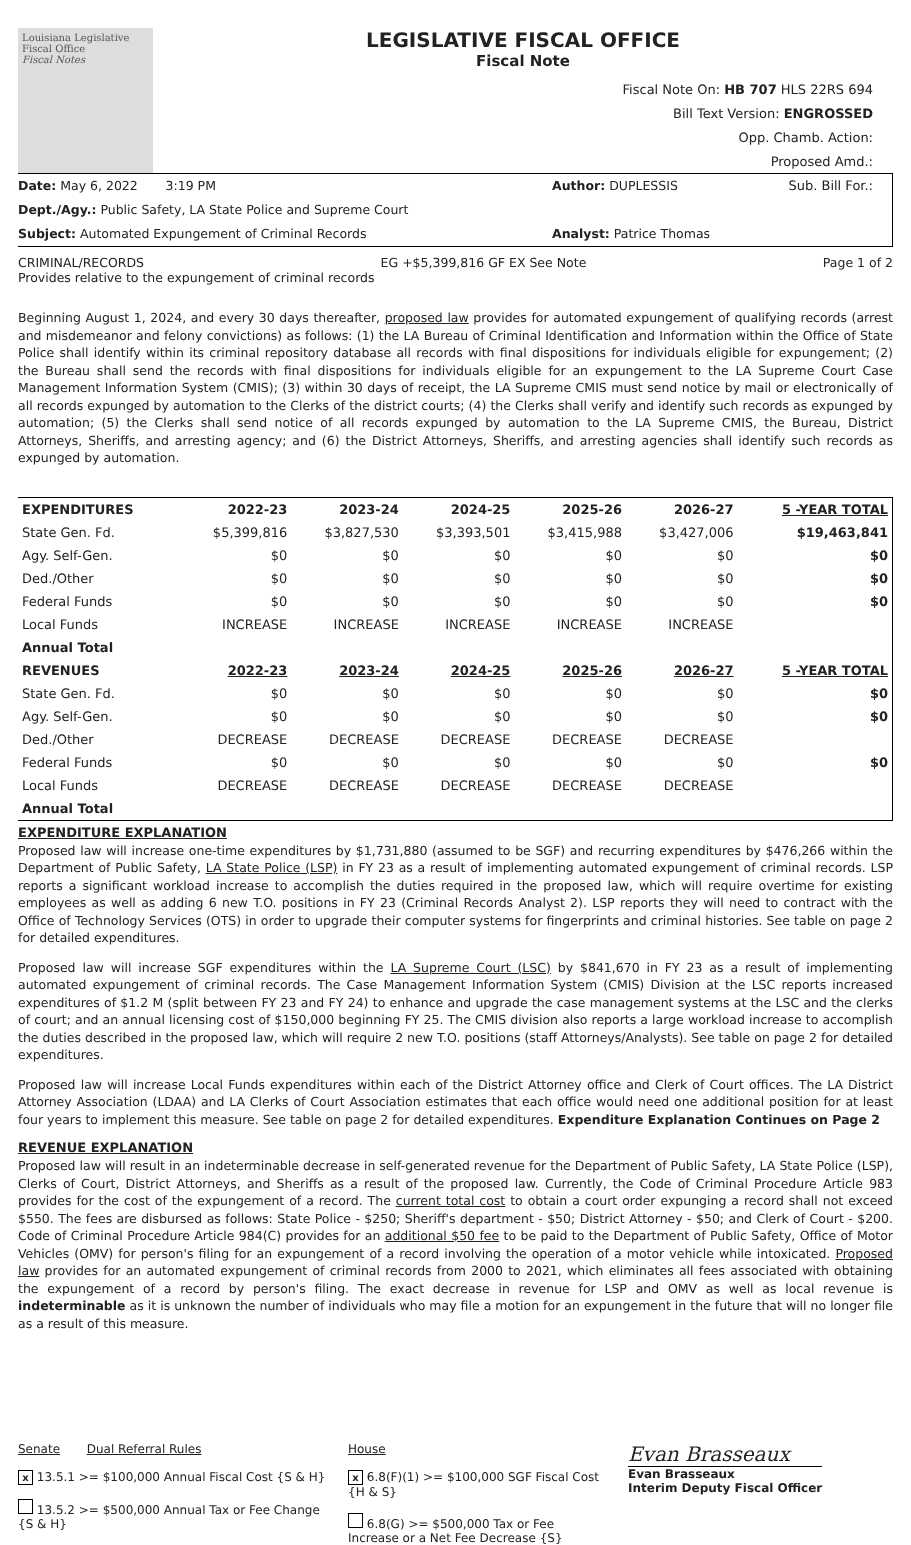Louisiana Legislative Fiscal Office
Fiscal Notes
LEGISLATIVE FISCAL OFFICE
Fiscal Note
Fiscal Note On: HB 707 HLS 22RS 694
Bill Text Version: ENGROSSED
Opp. Chamb. Action:
Proposed Amd.:
Sub. Bill For.:
Date: May 6, 2022 3:19 PM
Author: DUPLESSIS
Dept./Agy.: Public Safety, LA State Police and Supreme Court
Subject: Automated Expungement of Criminal Records
Analyst: Patrice Thomas
CRIMINAL/RECORDS EG +$5,399,816 GF EX See Note Page 1 of 2
Provides relative to the expungement of criminal records
Beginning August 1, 2024, and every 30 days thereafter, proposed law provides for automated expungement of qualifying records (arrest and misdemeanor and felony convictions) as follows: (1) the LA Bureau of Criminal Identification and Information within the Office of State Police shall identify within its criminal repository database all records with final dispositions for individuals eligible for expungement; (2) the Bureau shall send the records with final dispositions for individuals eligible for an expungement to the LA Supreme Court Case Management Information System (CMIS); (3) within 30 days of receipt, the LA Supreme CMIS must send notice by mail or electronically of all records expunged by automation to the Clerks of the district courts; (4) the Clerks shall verify and identify such records as expunged by automation; (5) the Clerks shall send notice of all records expunged by automation to the LA Supreme CMIS, the Bureau, District Attorneys, Sheriffs, and arresting agency; and (6) the District Attorneys, Sheriffs, and arresting agencies shall identify such records as expunged by automation.
| EXPENDITURES | 2022-23 | 2023-24 | 2024-25 | 2025-26 | 2026-27 | 5 -YEAR TOTAL |
| --- | --- | --- | --- | --- | --- | --- |
| State Gen. Fd. | $5,399,816 | $3,827,530 | $3,393,501 | $3,415,988 | $3,427,006 | $19,463,841 |
| Agy. Self-Gen. | $0 | $0 | $0 | $0 | $0 | $0 |
| Ded./Other | $0 | $0 | $0 | $0 | $0 | $0 |
| Federal Funds | $0 | $0 | $0 | $0 | $0 | $0 |
| Local Funds | INCREASE | INCREASE | INCREASE | INCREASE | INCREASE | |
| Annual Total | | | | | | |
| REVENUES | 2022-23 | 2023-24 | 2024-25 | 2025-26 | 2026-27 | 5 -YEAR TOTAL |
| State Gen. Fd. | $0 | $0 | $0 | $0 | $0 | $0 |
| Agy. Self-Gen. | $0 | $0 | $0 | $0 | $0 | $0 |
| Ded./Other | DECREASE | DECREASE | DECREASE | DECREASE | DECREASE | |
| Federal Funds | $0 | $0 | $0 | $0 | $0 | $0 |
| Local Funds | DECREASE | DECREASE | DECREASE | DECREASE | DECREASE | |
| Annual Total | | | | | | |
EXPENDITURE EXPLANATION
Proposed law will increase one-time expenditures by $1,731,880 (assumed to be SGF) and recurring expenditures by $476,266 within the Department of Public Safety, LA State Police (LSP) in FY 23 as a result of implementing automated expungement of criminal records. LSP reports a significant workload increase to accomplish the duties required in the proposed law, which will require overtime for existing employees as well as adding 6 new T.O. positions in FY 23 (Criminal Records Analyst 2). LSP reports they will need to contract with the Office of Technology Services (OTS) in order to upgrade their computer systems for fingerprints and criminal histories. See table on page 2 for detailed expenditures.
Proposed law will increase SGF expenditures within the LA Supreme Court (LSC) by $841,670 in FY 23 as a result of implementing automated expungement of criminal records. The Case Management Information System (CMIS) Division at the LSC reports increased expenditures of $1.2 M (split between FY 23 and FY 24) to enhance and upgrade the case management systems at the LSC and the clerks of court; and an annual licensing cost of $150,000 beginning FY 25. The CMIS division also reports a large workload increase to accomplish the duties described in the proposed law, which will require 2 new T.O. positions (staff Attorneys/Analysts). See table on page 2 for detailed expenditures.
Proposed law will increase Local Funds expenditures within each of the District Attorney office and Clerk of Court offices. The LA District Attorney Association (LDAA) and LA Clerks of Court Association estimates that each office would need one additional position for at least four years to implement this measure. See table on page 2 for detailed expenditures. Expenditure Explanation Continues on Page 2
REVENUE EXPLANATION
Proposed law will result in an indeterminable decrease in self-generated revenue for the Department of Public Safety, LA State Police (LSP), Clerks of Court, District Attorneys, and Sheriffs as a result of the proposed law. Currently, the Code of Criminal Procedure Article 983 provides for the cost of the expungement of a record. The current total cost to obtain a court order expunging a record shall not exceed $550. The fees are disbursed as follows: State Police - $250; Sheriff's department - $50; District Attorney - $50; and Clerk of Court - $200. Code of Criminal Procedure Article 984(C) provides for an additional $50 fee to be paid to the Department of Public Safety, Office of Motor Vehicles (OMV) for person's filing for an expungement of a record involving the operation of a motor vehicle while intoxicated. Proposed law provides for an automated expungement of criminal records from 2000 to 2021, which eliminates all fees associated with obtaining the expungement of a record by person's filing. The exact decrease in revenue for LSP and OMV as well as local revenue is indeterminable as it is unknown the number of individuals who may file a motion for an expungement in the future that will no longer file as a result of this measure.
Senate Dual Referral Rules
x 13.5.1 >= $100,000 Annual Fiscal Cost {S & H}
13.5.2 >= $500,000 Annual Tax or Fee Change {S & H}
House
x 6.8(F)(1) >= $100,000 SGF Fiscal Cost {H & S}
6.8(G) >= $500,000 Tax or Fee Increase or a Net Fee Decrease {S}
Evan Brasseaux
Evan Brasseaux
Interim Deputy Fiscal Officer